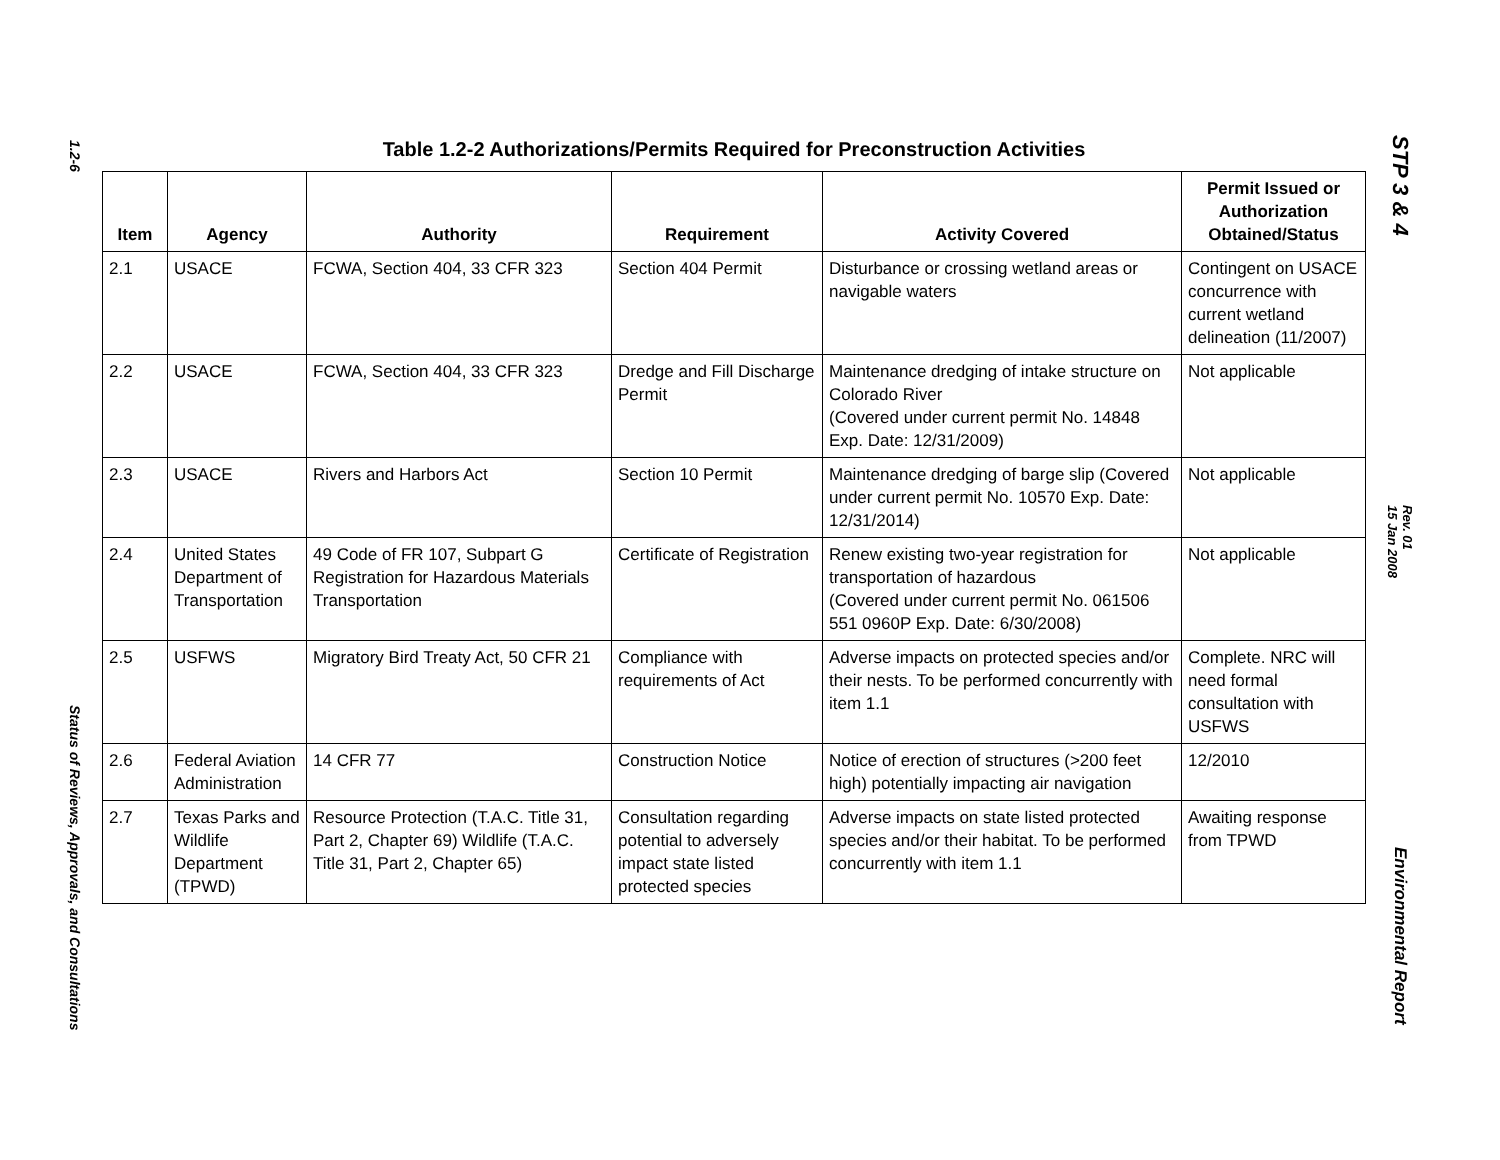1.2-6
Status of Reviews, Approvals, and Consultations
Table 1.2-2 Authorizations/Permits Required for Preconstruction Activities
| Item | Agency | Authority | Requirement | Activity Covered | Permit Issued or Authorization Obtained/Status |
| --- | --- | --- | --- | --- | --- |
| 2.1 | USACE | FCWA, Section 404, 33 CFR 323 | Section 404 Permit | Disturbance or crossing wetland areas or navigable waters | Contingent on USACE concurrence with current wetland delineation (11/2007) |
| 2.2 | USACE | FCWA, Section 404, 33 CFR 323 | Dredge and Fill Discharge Permit | Maintenance dredging of intake structure on Colorado River (Covered under current permit No. 14848 Exp. Date: 12/31/2009) | Not applicable |
| 2.3 | USACE | Rivers and Harbors Act | Section 10 Permit | Maintenance dredging of barge slip (Covered under current permit No. 10570 Exp. Date: 12/31/2014) | Not applicable |
| 2.4 | United States Department of Transportation | 49 Code of FR 107, Subpart G Registration for Hazardous Materials Transportation | Certificate of Registration | Renew existing two-year registration for transportation of hazardous (Covered under current permit No. 061506 551 0960P Exp. Date: 6/30/2008) | Not applicable |
| 2.5 | USFWS | Migratory Bird Treaty Act, 50 CFR 21 | Compliance with requirements of Act | Adverse impacts on protected species and/or their nests. To be performed concurrently with item 1.1 | Complete. NRC will need formal consultation with USFWS |
| 2.6 | Federal Aviation Administration | 14 CFR 77 | Construction Notice | Notice of erection of structures (>200 feet high) potentially impacting air navigation | 12/2010 |
| 2.7 | Texas Parks and Wildlife Department (TPWD) | Resource Protection (T.A.C. Title 31, Part 2, Chapter 69) Wildlife (T.A.C. Title 31, Part 2, Chapter 65) | Consultation regarding potential to adversely impact state listed protected species | Adverse impacts on state listed protected species and/or their habitat. To be performed concurrently with item 1.1 | Awaiting response from TPWD |
STP 3 & 4
Rev. 01
15 Jan 2008
Environmental Report